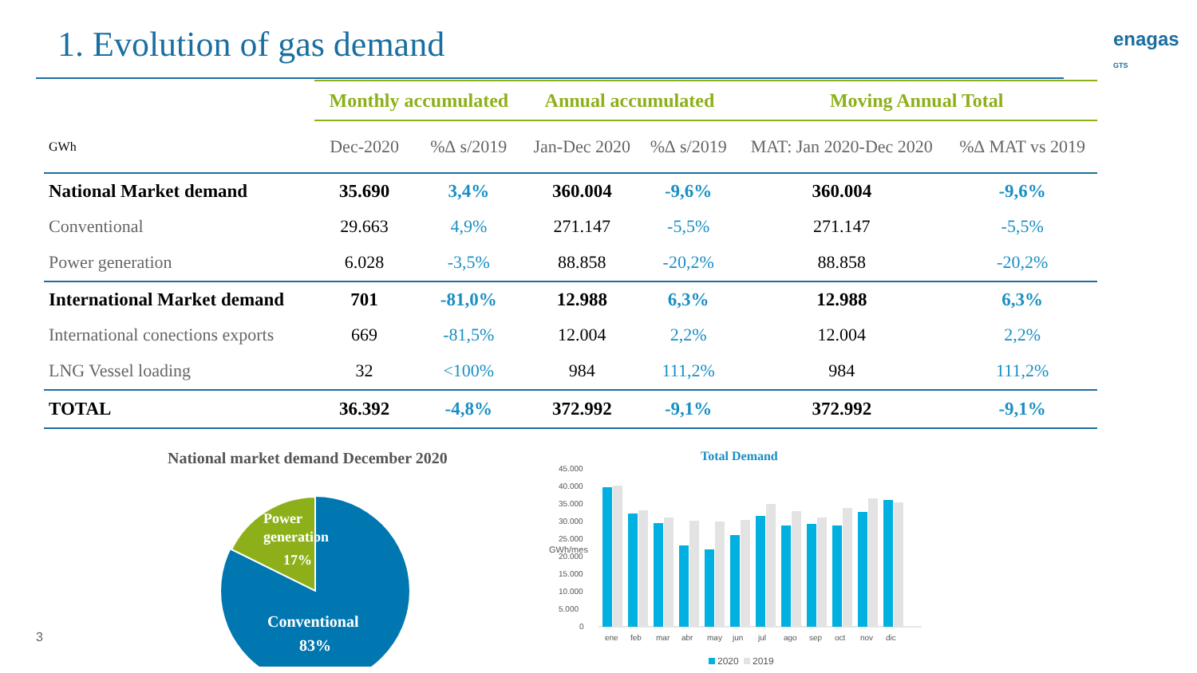1. Evolution of gas demand enagas GTS
| | Monthly accumulated | | Annual accumulated | | Moving Annual Total | |
| --- | --- | --- | --- | --- | --- | --- |
| GWh | Dec-2020 | %∆ s/2019 | Jan-Dec 2020 | %∆ s/2019 | MAT: Jan 2020-Dec 2020 | %∆ MAT vs 2019 |
| National Market demand | 35.690 | 3,4% | 360.004 | -9,6% | 360.004 | -9,6% |
| Conventional | 29.663 | 4,9% | 271.147 | -5,5% | 271.147 | -5,5% |
| Power generation | 6.028 | -3,5% | 88.858 | -20,2% | 88.858 | -20,2% |
| International Market demand | 701 | -81,0% | 12.988 | 6,3% | 12.988 | 6,3% |
| International conections exports | 669 | -81,5% | 12.004 | 2,2% | 12.004 | 2,2% |
| LNG Vessel loading | 32 | <100% | 984 | 111,2% | 984 | 111,2% |
| TOTAL | 36.392 | -4,8% | 372.992 | -9,1% | 372.992 | -9,1% |
National market demand December 2020
Power
generation
17%
Conventional
83%
Total Demand
45.000
40.000
35.000
30.000
25.000
20.000
15.000
10.000
5.000
0
ene
feb
mar
abr
may
jun
jul
ago
sep
oct
nov
dic
2020
2019
GWh/mes
3